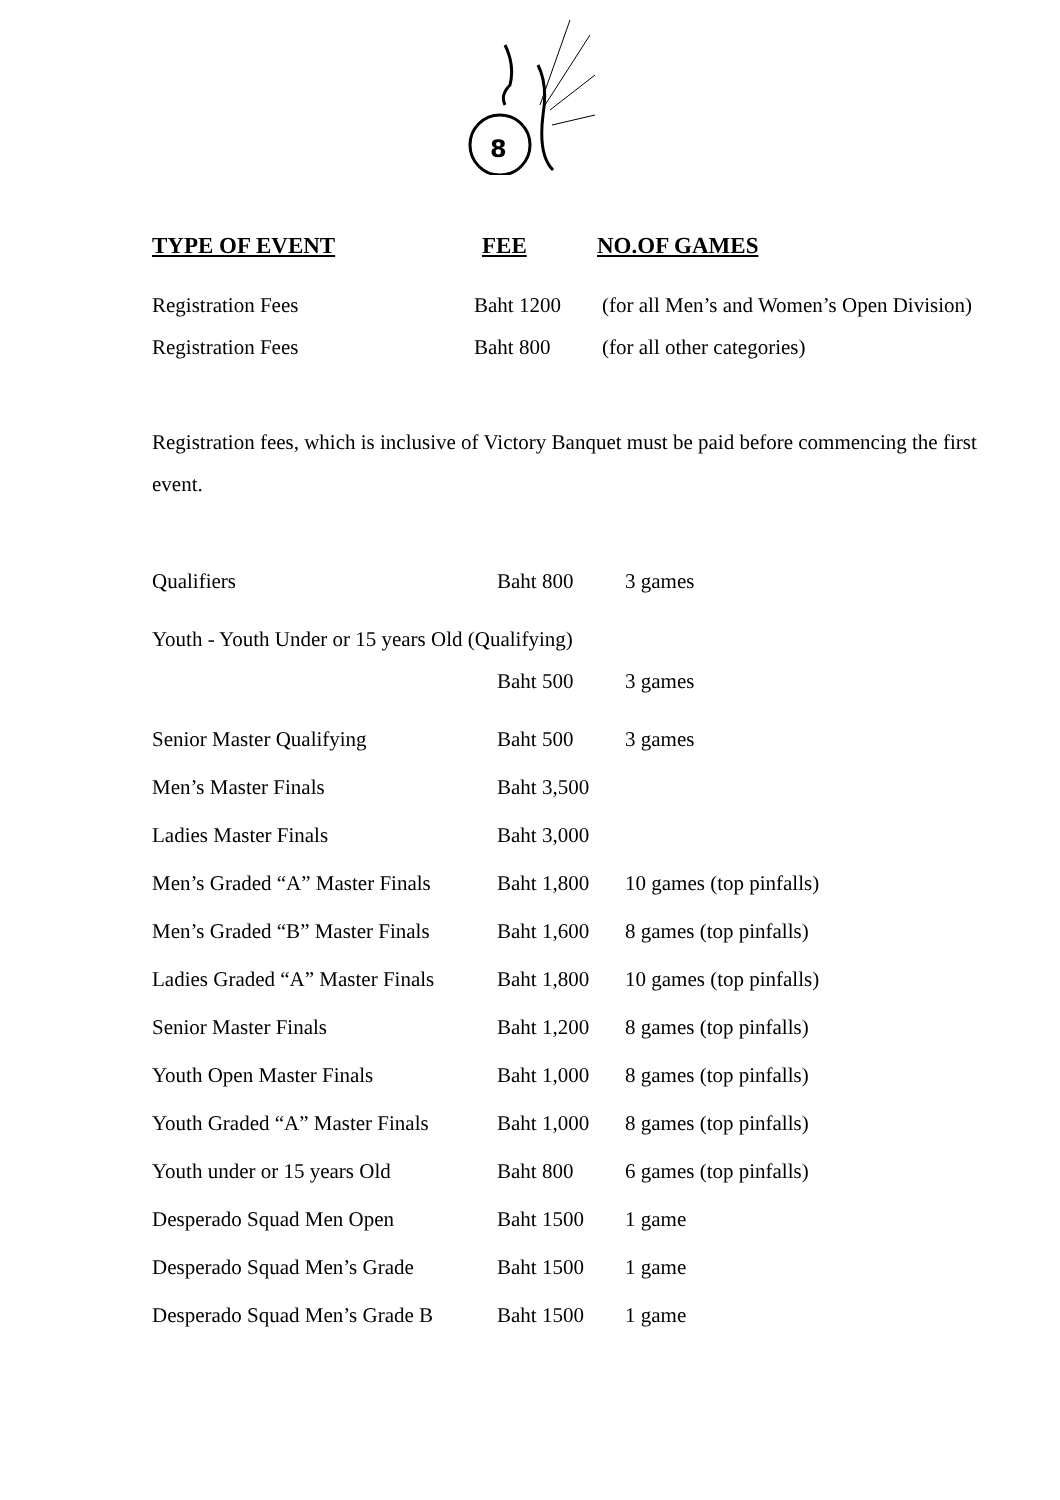8
| TYPE OF EVENT | FEE | NO.OF GAMES |
| --- | --- | --- |
| Registration Fees | Baht 1200 | (for all Men’s and Women’s Open Division) |
| Registration Fees | Baht 800 | (for all other categories) |
Registration fees, which is inclusive of Victory Banquet must be paid before commencing the first event.
| Qualifiers | Baht 800 | 3 games |
| Youth - Youth Under or 15 years Old (Qualifying) | | |
| | Baht 500 | 3 games |
| Senior Master Qualifying | Baht 500 | 3 games |
| Men’s Master Finals | Baht 3,500 | |
| Ladies Master Finals | Baht 3,000 | |
| Men’s Graded “A” Master Finals | Baht 1,800 | 10 games (top pinfalls) |
| Men’s Graded “B” Master Finals | Baht 1,600 | 8 games (top pinfalls) |
| Ladies Graded “A” Master Finals | Baht 1,800 | 10 games (top pinfalls) |
| Senior Master Finals | Baht 1,200 | 8 games (top pinfalls) |
| Youth Open Master Finals | Baht 1,000 | 8 games (top pinfalls) |
| Youth Graded “A” Master Finals | Baht 1,000 | 8 games (top pinfalls) |
| Youth under or 15 years Old | Baht 800 | 6 games (top pinfalls) |
| Desperado Squad Men Open | Baht 1500 | 1 game |
| Desperado Squad Men’s Grade | Baht 1500 | 1 game |
| Desperado Squad Men’s Grade B | Baht 1500 | 1 game |